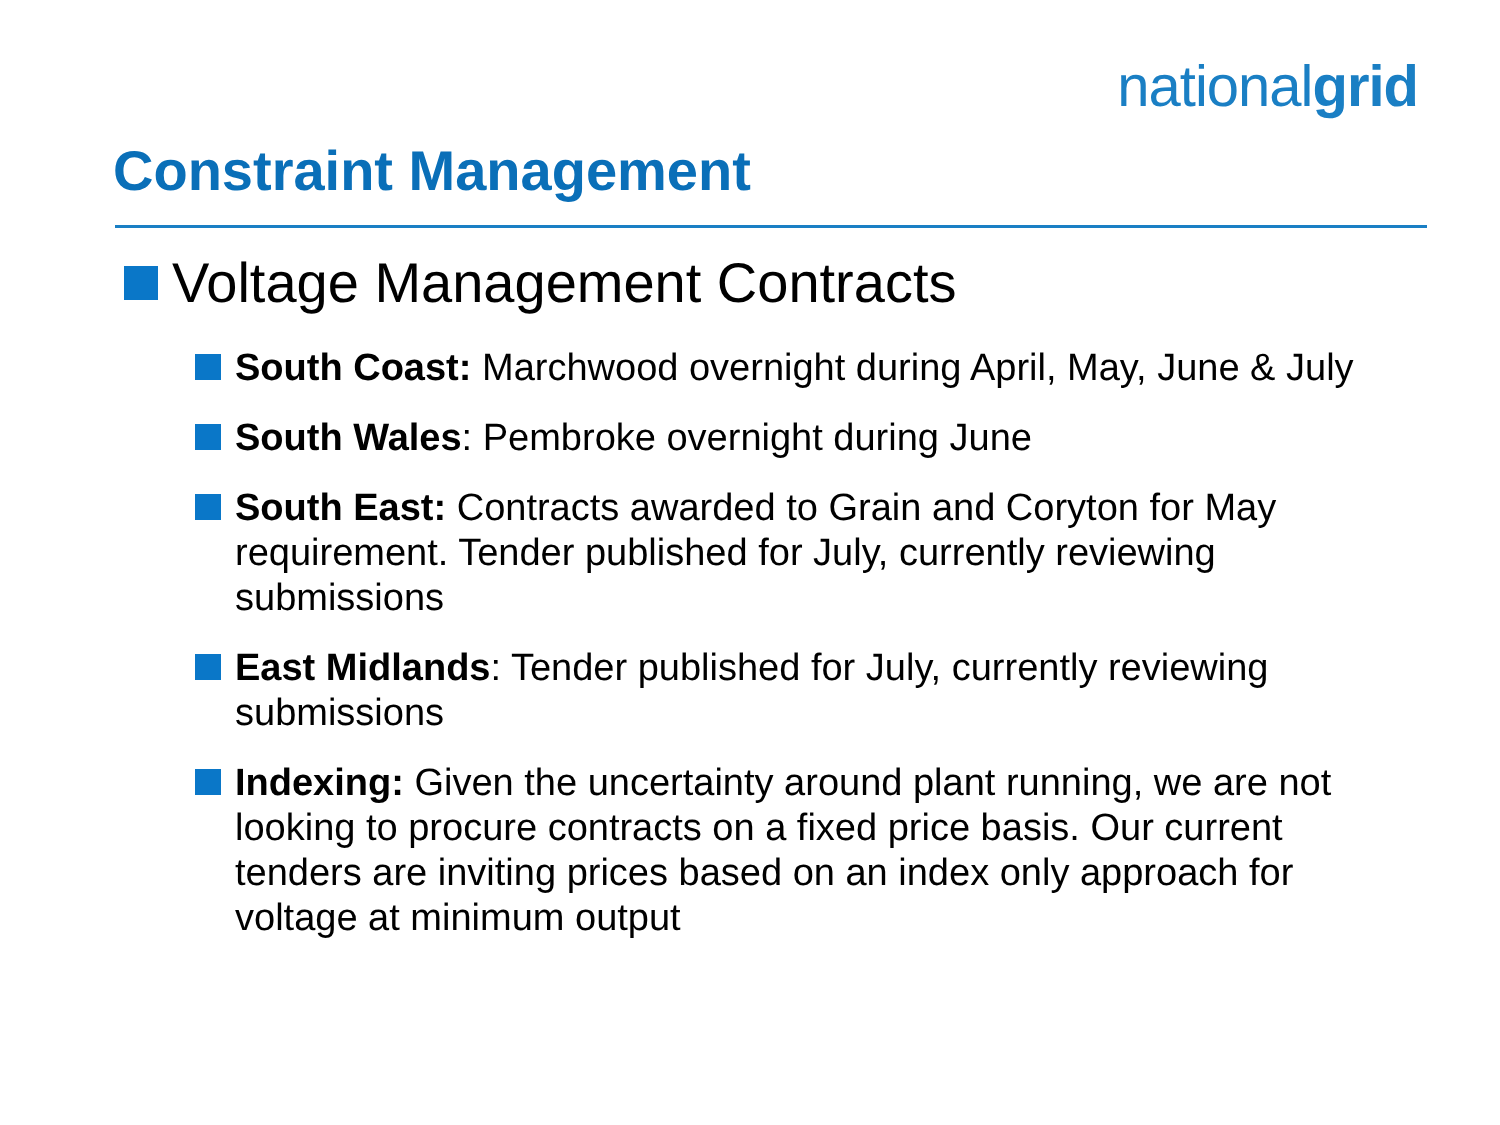nationalgrid
Constraint Management
Voltage Management Contracts
South Coast: Marchwood overnight during April, May, June & July
South Wales: Pembroke overnight during June
South East: Contracts awarded to Grain and Coryton for May requirement. Tender published for July, currently reviewing submissions
East Midlands: Tender published for July, currently reviewing submissions
Indexing: Given the uncertainty around plant running, we are not looking to procure contracts on a fixed price basis. Our current tenders are inviting prices based on an index only approach for voltage at minimum output